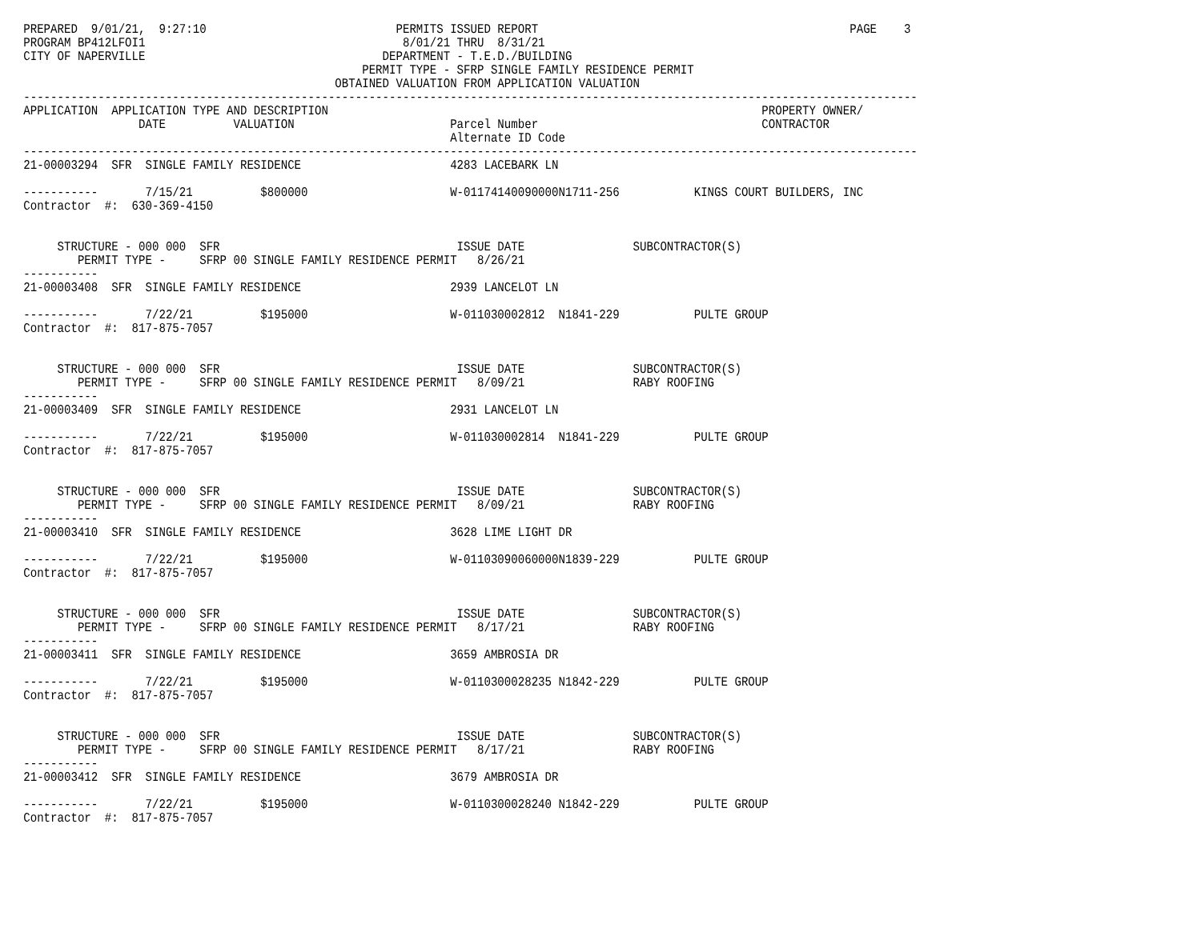PREPARED  9/01/21,  9:27:10                            PERMITS ISSUED REPORT                                              PAGE    3
PROGRAM BP412LFOI1                                      8/01/21 THRU  8/31/21
CITY OF NAPERVILLE                                   DEPARTMENT - T.E.D./BUILDING
                                                  PERMIT TYPE - SFRP SINGLE FAMILY RESIDENCE PERMIT
                                              OBTAINED VALUATION FROM APPLICATION VALUATION
------------------------------------------------------------------------------------------------------------------------------------
APPLICATION  APPLICATION TYPE AND DESCRIPTION                                                                PROPERTY OWNER/
                 DATE          VALUATION                       Parcel Number                                 CONTRACTOR
                                                               Alternate ID Code
------------------------------------------------------------------------------------------------------------------------------------
21-00003294  SFR  SINGLE FAMILY RESIDENCE                      4283 LACEBARK LN

-----------       7/15/21          $800000                     W-01174140090000N1711-256           KINGS COURT BUILDERS, INC
Contractor  #:  630-369-4150


     STRUCTURE - 000 000  SFR                                   ISSUE DATE                SUBCONTRACTOR(S)
        PERMIT TYPE -     SFRP 00 SINGLE FAMILY RESIDENCE PERMIT   8/26/21
-----------
21-00003408  SFR  SINGLE FAMILY RESIDENCE                      2939 LANCELOT LN

-----------       7/22/21          $195000                     W-011030002812  N1841-229           PULTE GROUP
Contractor  #:  817-875-7057


     STRUCTURE - 000 000  SFR                                   ISSUE DATE                SUBCONTRACTOR(S)
        PERMIT TYPE -     SFRP 00 SINGLE FAMILY RESIDENCE PERMIT   8/09/21                RABY ROOFING
-----------
21-00003409  SFR  SINGLE FAMILY RESIDENCE                      2931 LANCELOT LN

-----------       7/22/21          $195000                     W-011030002814  N1841-229           PULTE GROUP
Contractor  #:  817-875-7057


     STRUCTURE - 000 000  SFR                                   ISSUE DATE                SUBCONTRACTOR(S)
        PERMIT TYPE -     SFRP 00 SINGLE FAMILY RESIDENCE PERMIT   8/09/21                RABY ROOFING
-----------
21-00003410  SFR  SINGLE FAMILY RESIDENCE                      3628 LIME LIGHT DR

-----------       7/22/21          $195000                     W-01103090060000N1839-229           PULTE GROUP
Contractor  #:  817-875-7057


     STRUCTURE - 000 000  SFR                                   ISSUE DATE                SUBCONTRACTOR(S)
        PERMIT TYPE -     SFRP 00 SINGLE FAMILY RESIDENCE PERMIT   8/17/21                RABY ROOFING
-----------
21-00003411  SFR  SINGLE FAMILY RESIDENCE                      3659 AMBROSIA DR

-----------       7/22/21          $195000                     W-0110300028235 N1842-229           PULTE GROUP
Contractor  #:  817-875-7057


     STRUCTURE - 000 000  SFR                                   ISSUE DATE                SUBCONTRACTOR(S)
        PERMIT TYPE -     SFRP 00 SINGLE FAMILY RESIDENCE PERMIT   8/17/21                RABY ROOFING
-----------
21-00003412  SFR  SINGLE FAMILY RESIDENCE                      3679 AMBROSIA DR

-----------       7/22/21          $195000                     W-0110300028240 N1842-229           PULTE GROUP
Contractor  #:  817-875-7057